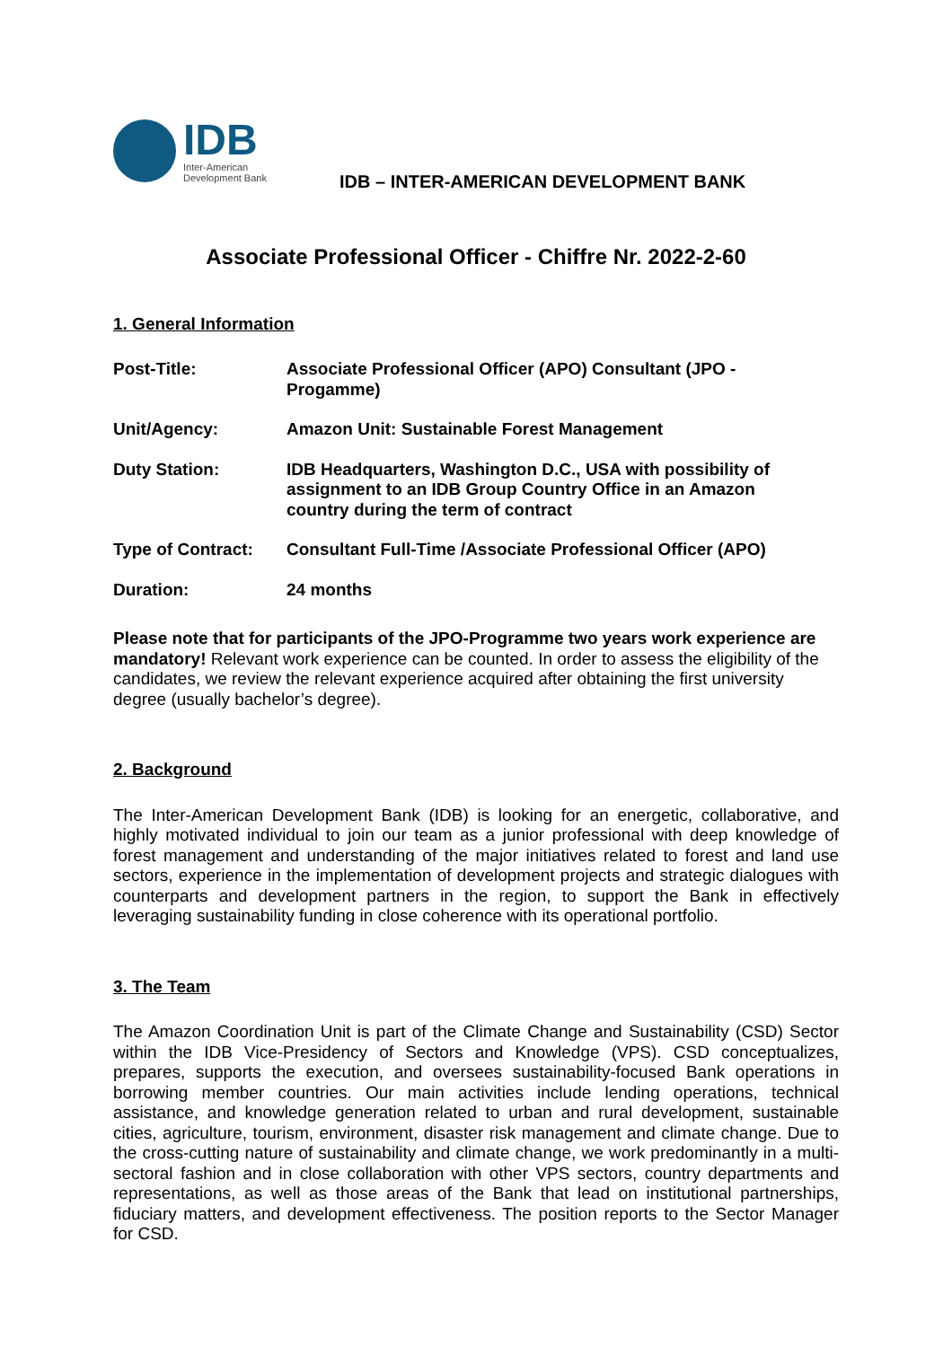IDB
Inter-American
Development Bank
IDB – INTER-AMERICAN DEVELOPMENT BANK
Associate Professional Officer - Chiffre Nr. 2022-2-60
1. General Information
| Post-Title: | Associate Professional Officer (APO) Consultant (JPO - Progamme) |
| Unit/Agency: | Amazon Unit: Sustainable Forest Management |
| Duty Station: | IDB Headquarters, Washington D.C., USA with possibility of assignment to an IDB Group Country Office in an Amazon country during the term of contract |
| Type of Contract: | Consultant Full-Time /Associate Professional Officer (APO) |
| Duration: | 24 months |
Please note that for participants of the JPO-Programme two years work experience are mandatory! Relevant work experience can be counted. In order to assess the eligibility of the candidates, we review the relevant experience acquired after obtaining the first university degree (usually bachelor’s degree).
2. Background
The Inter-American Development Bank (IDB) is looking for an energetic, collaborative, and highly motivated individual to join our team as a junior professional with deep knowledge of forest management and understanding of the major initiatives related to forest and land use sectors, experience in the implementation of development projects and strategic dialogues with counterparts and development partners in the region, to support the Bank in effectively leveraging sustainability funding in close coherence with its operational portfolio.
3. The Team
The Amazon Coordination Unit is part of the Climate Change and Sustainability (CSD) Sector within the IDB Vice-Presidency of Sectors and Knowledge (VPS). CSD conceptualizes, prepares, supports the execution, and oversees sustainability-focused Bank operations in borrowing member countries. Our main activities include lending operations, technical assistance, and knowledge generation related to urban and rural development, sustainable cities, agriculture, tourism, environment, disaster risk management and climate change. Due to the cross-cutting nature of sustainability and climate change, we work predominantly in a multi-sectoral fashion and in close collaboration with other VPS sectors, country departments and representations, as well as those areas of the Bank that lead on institutional partnerships, fiduciary matters, and development effectiveness. The position reports to the Sector Manager for CSD.